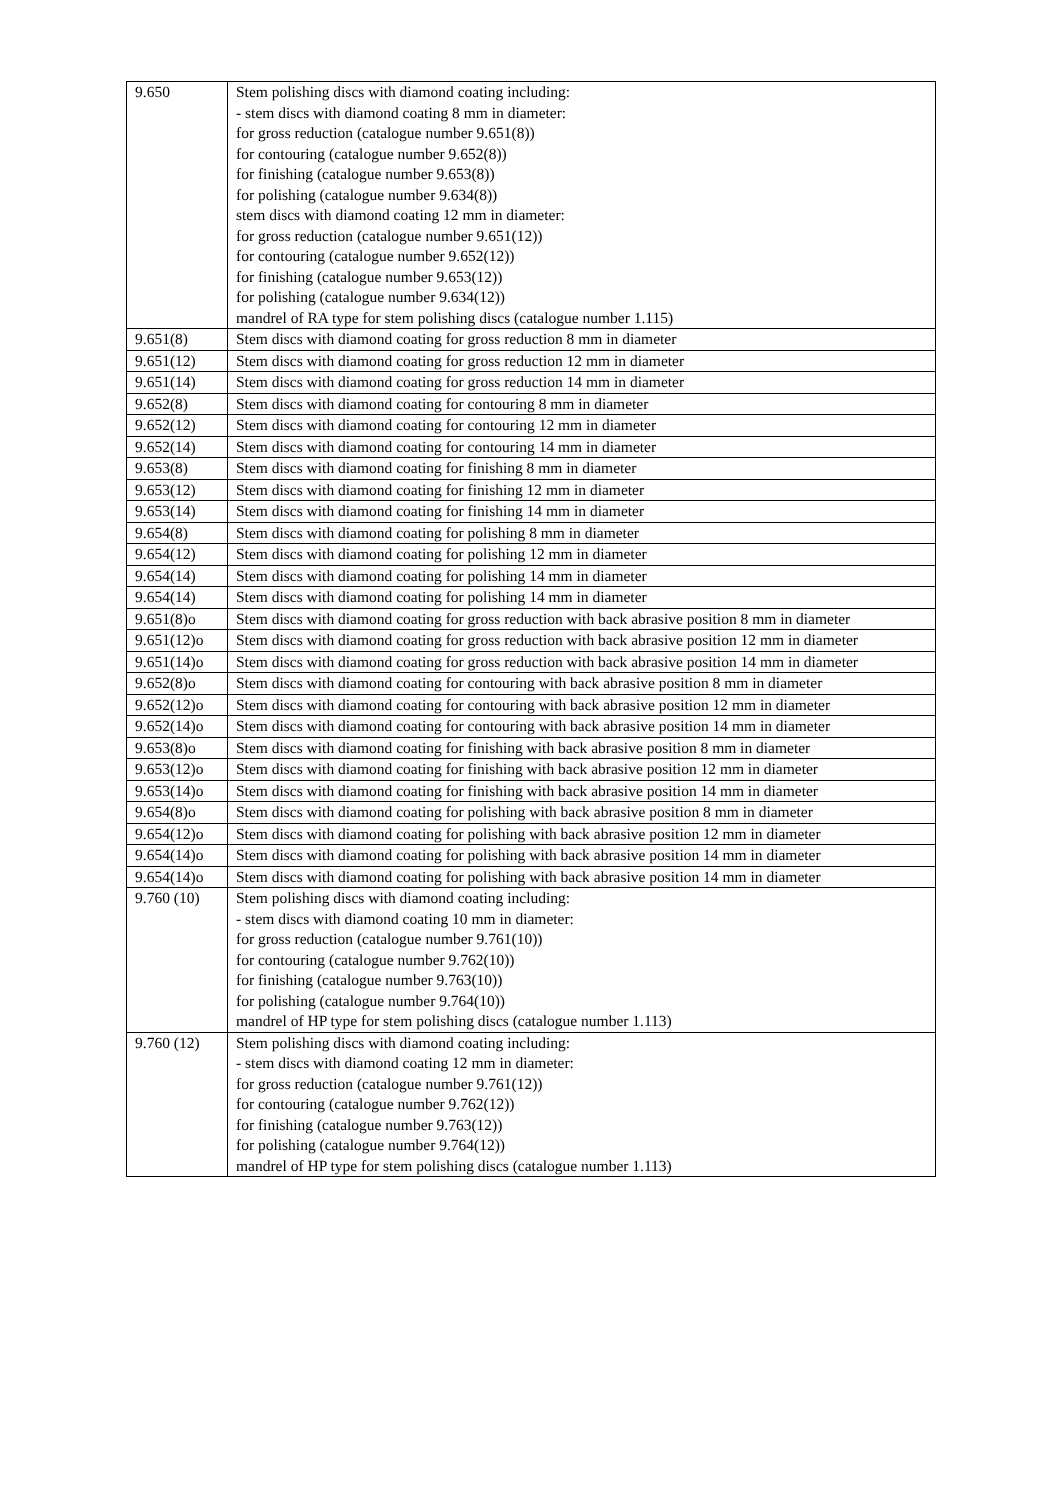| 9.650 | Stem polishing discs with diamond coating including: - stem discs with diamond coating 8 mm in diameter: for gross reduction (catalogue number 9.651(8)) for contouring (catalogue number 9.652(8)) for finishing (catalogue number 9.653(8)) for polishing (catalogue number 9.634(8)) stem discs with diamond coating 12 mm in diameter: for gross reduction (catalogue number 9.651(12)) for contouring (catalogue number 9.652(12)) for finishing (catalogue number 9.653(12)) for polishing (catalogue number 9.634(12)) mandrel of RA type for stem polishing discs (catalogue number 1.115) |
| 9.651(8) | Stem discs with diamond coating for gross reduction 8 mm in diameter |
| 9.651(12) | Stem discs with diamond coating for gross reduction 12 mm in diameter |
| 9.651(14) | Stem discs with diamond coating for gross reduction 14 mm in diameter |
| 9.652(8) | Stem discs with diamond coating for contouring 8 mm in diameter |
| 9.652(12) | Stem discs with diamond coating for contouring 12 mm in diameter |
| 9.652(14) | Stem discs with diamond coating for contouring 14 mm in diameter |
| 9.653(8) | Stem discs with diamond coating for finishing 8 mm in diameter |
| 9.653(12) | Stem discs with diamond coating for finishing 12 mm in diameter |
| 9.653(14) | Stem discs with diamond coating for finishing 14 mm in diameter |
| 9.654(8) | Stem discs with diamond coating for polishing 8 mm in diameter |
| 9.654(12) | Stem discs with diamond coating for polishing 12 mm in diameter |
| 9.654(14) | Stem discs with diamond coating for polishing 14 mm in diameter |
| 9.654(14) | Stem discs with diamond coating for polishing 14 mm in diameter |
| 9.651(8)o | Stem discs with diamond coating for gross reduction with back abrasive position 8 mm in diameter |
| 9.651(12)o | Stem discs with diamond coating for gross reduction with back abrasive position 12 mm in diameter |
| 9.651(14)o | Stem discs with diamond coating for gross reduction with back abrasive position 14 mm in diameter |
| 9.652(8)o | Stem discs with diamond coating for contouring with back abrasive position 8 mm in diameter |
| 9.652(12)o | Stem discs with diamond coating for contouring with back abrasive position 12 mm in diameter |
| 9.652(14)o | Stem discs with diamond coating for contouring with back abrasive position 14 mm in diameter |
| 9.653(8)o | Stem discs with diamond coating for finishing with back abrasive position 8 mm in diameter |
| 9.653(12)o | Stem discs with diamond coating for finishing with back abrasive position 12 mm in diameter |
| 9.653(14)o | Stem discs with diamond coating for finishing with back abrasive position 14 mm in diameter |
| 9.654(8)o | Stem discs with diamond coating for polishing with back abrasive position 8 mm in diameter |
| 9.654(12)o | Stem discs with diamond coating for polishing with back abrasive position 12 mm in diameter |
| 9.654(14)o | Stem discs with diamond coating for polishing with back abrasive position 14 mm in diameter |
| 9.654(14)o | Stem discs with diamond coating for polishing with back abrasive position 14 mm in diameter |
| 9.760 (10) | Stem polishing discs with diamond coating including: - stem discs with diamond coating 10 mm in diameter: for gross reduction (catalogue number 9.761(10)) for contouring (catalogue number 9.762(10)) for finishing (catalogue number 9.763(10)) for polishing (catalogue number 9.764(10)) mandrel of HP type for stem polishing discs (catalogue number 1.113) |
| 9.760 (12) | Stem polishing discs with diamond coating including: - stem discs with diamond coating 12 mm in diameter: for gross reduction (catalogue number 9.761(12)) for contouring (catalogue number 9.762(12)) for finishing (catalogue number 9.763(12)) for polishing (catalogue number 9.764(12)) mandrel of HP type for stem polishing discs (catalogue number 1.113) |